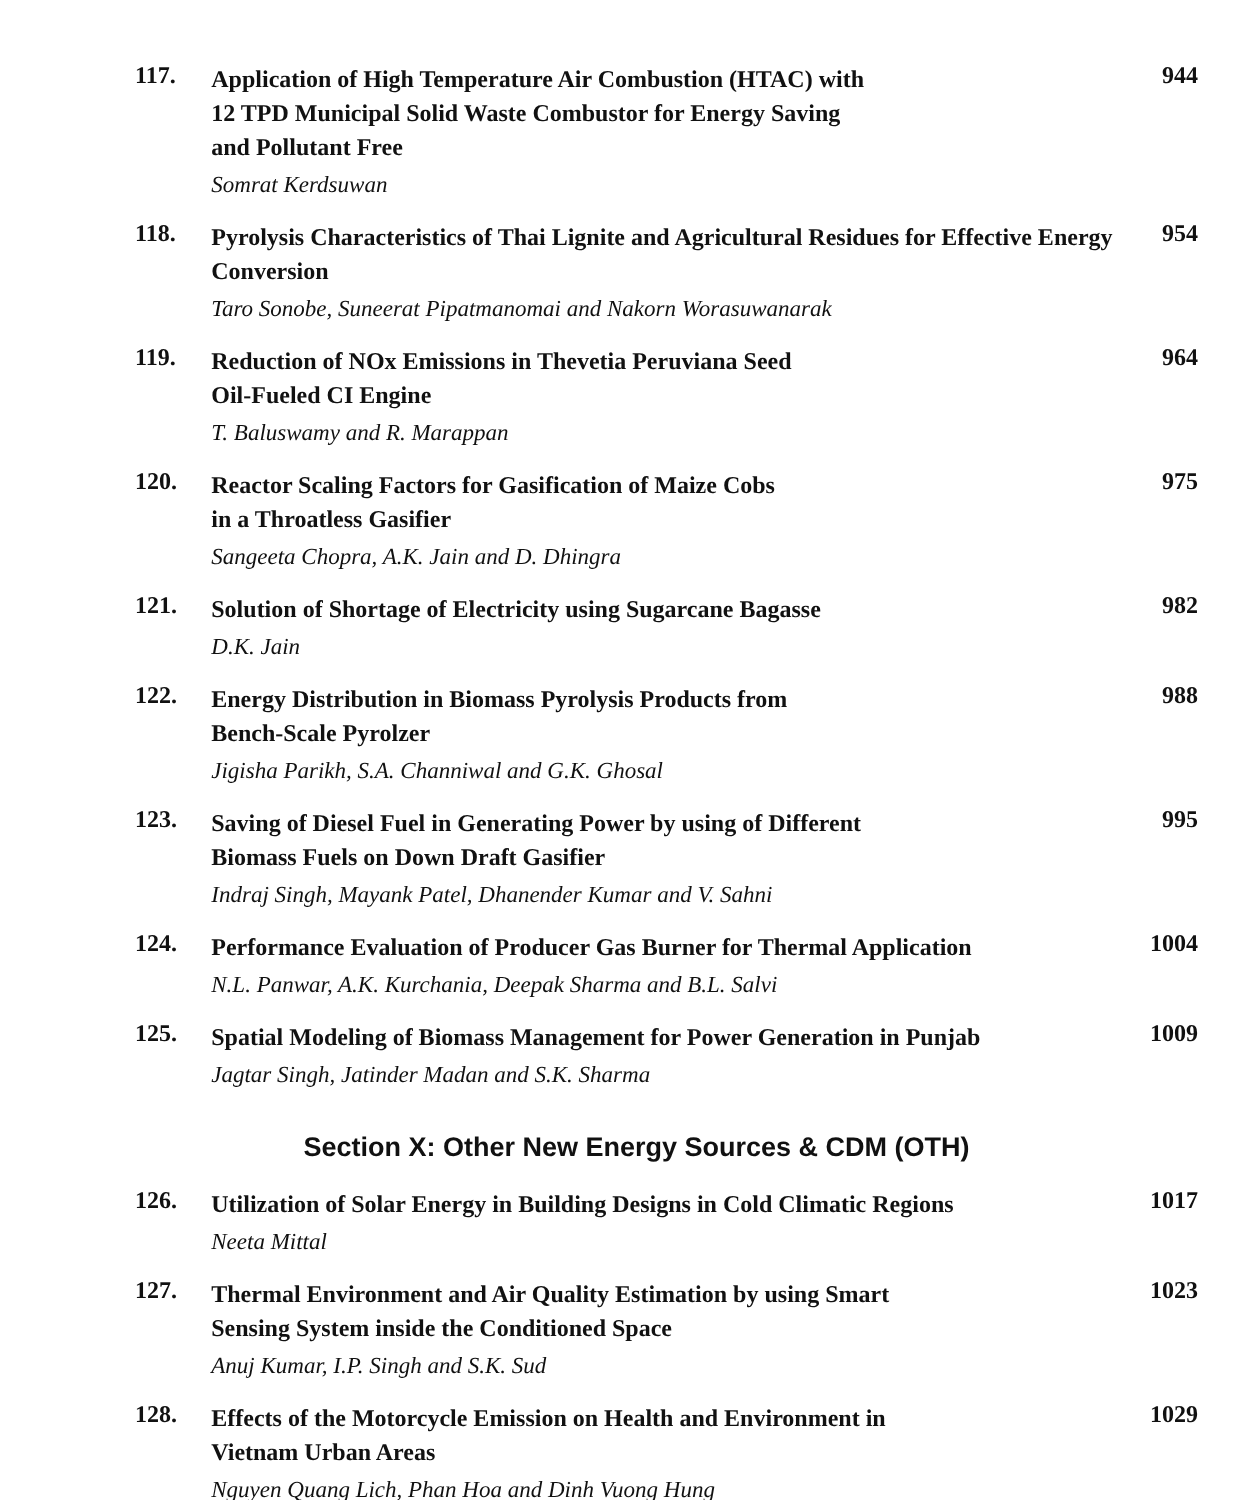117.
Application of High Temperature Air Combustion (HTAC) with
12 TPD Municipal Solid Waste Combustor for Energy Saving
and Pollutant Free
Somrat Kerdsuwan
944
118.
Pyrolysis Characteristics of Thai Lignite and Agricultural Residues for Effective Energy Conversion
Taro Sonobe, Suneerat Pipatmanomai and Nakorn Worasuwanarak
954
119.
Reduction of NOx Emissions in Thevetia Peruviana Seed
Oil-Fueled CI Engine
T. Baluswamy and R. Marappan
964
120.
Reactor Scaling Factors for Gasification of Maize Cobs
in a Throatless Gasifier
Sangeeta Chopra, A.K. Jain and D. Dhingra
975
121.
Solution of Shortage of Electricity using Sugarcane Bagasse
D.K. Jain
982
122.
Energy Distribution in Biomass Pyrolysis Products from
Bench-Scale Pyrolzer
Jigisha Parikh, S.A. Channiwal and G.K. Ghosal
988
123.
Saving of Diesel Fuel in Generating Power by using of Different
Biomass Fuels on Down Draft Gasifier
Indraj Singh, Mayank Patel, Dhanender Kumar and V. Sahni
995
124.
Performance Evaluation of Producer Gas Burner for Thermal Application
N.L. Panwar, A.K. Kurchania, Deepak Sharma and B.L. Salvi
1004
125.
Spatial Modeling of Biomass Management for Power Generation in Punjab
Jagtar Singh, Jatinder Madan and S.K. Sharma
1009
Section X: Other New Energy Sources & CDM (OTH)
126.
Utilization of Solar Energy in Building Designs in Cold Climatic Regions
Neeta Mittal
1017
127.
Thermal Environment and Air Quality Estimation by using Smart
Sensing System inside the Conditioned Space
Anuj Kumar, I.P. Singh and S.K. Sud
1023
128.
Effects of the Motorcycle Emission on Health and Environment in
Vietnam Urban Areas
Nguyen Quang Lich, Phan Hoa and Dinh Vuong Hung
1029